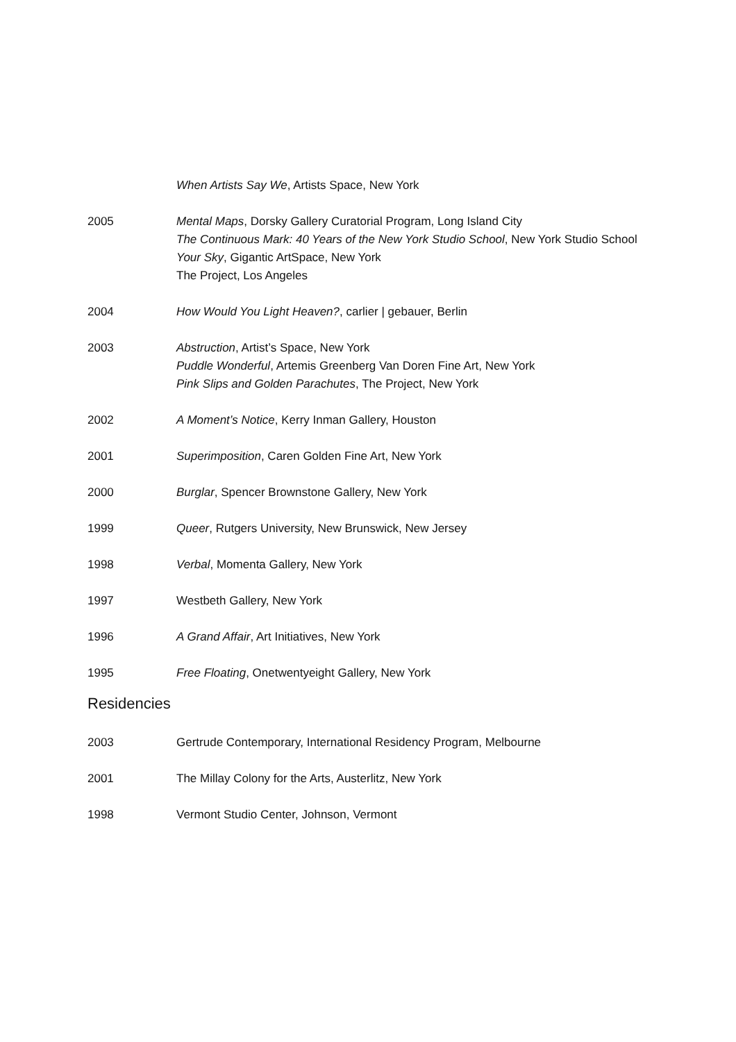When Artists Say We, Artists Space, New York
2005 Mental Maps, Dorsky Gallery Curatorial Program, Long Island City
The Continuous Mark: 40 Years of the New York Studio School, New York Studio School
Your Sky, Gigantic ArtSpace, New York
The Project, Los Angeles
2004 How Would You Light Heaven?, carlier | gebauer, Berlin
2003 Abstruction, Artist’s Space, New York
Puddle Wonderful, Artemis Greenberg Van Doren Fine Art, New York
Pink Slips and Golden Parachutes, The Project, New York
2002 A Moment’s Notice, Kerry Inman Gallery, Houston
2001 Superimposition, Caren Golden Fine Art, New York
2000 Burglar, Spencer Brownstone Gallery, New York
1999 Queer, Rutgers University, New Brunswick, New Jersey
1998 Verbal, Momenta Gallery, New York
1997 Westbeth Gallery, New York
1996 A Grand Affair, Art Initiatives, New York
1995 Free Floating, Onetwentyeight Gallery, New York
Residencies
2003 Gertrude Contemporary, International Residency Program, Melbourne
2001 The Millay Colony for the Arts, Austerlitz, New York
1998 Vermont Studio Center, Johnson, Vermont